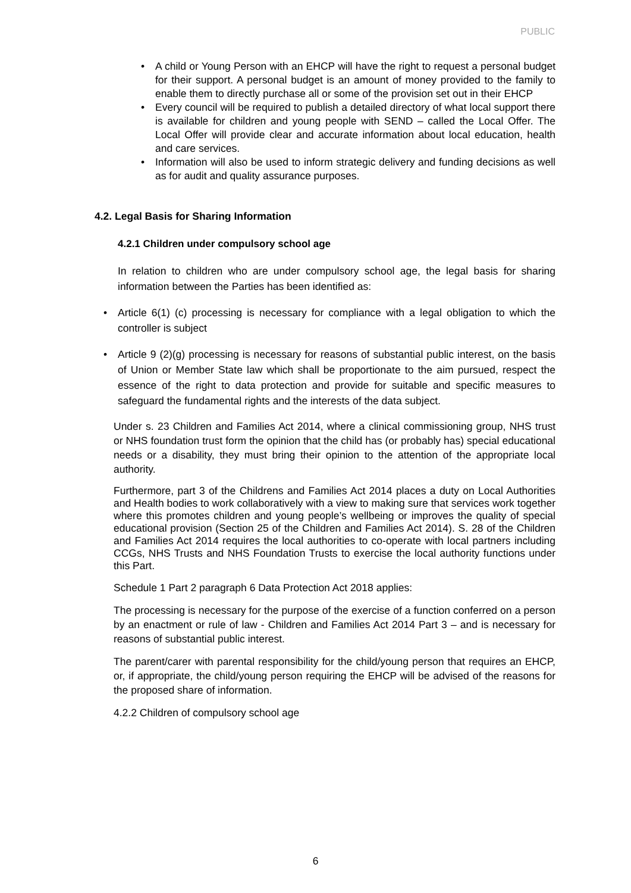PUBLIC
• A child or Young Person with an EHCP will have the right to request a personal budget for their support. A personal budget is an amount of money provided to the family to enable them to directly purchase all or some of the provision set out in their EHCP
• Every council will be required to publish a detailed directory of what local support there is available for children and young people with SEND – called the Local Offer. The Local Offer will provide clear and accurate information about local education, health and care services.
• Information will also be used to inform strategic delivery and funding decisions as well as for audit and quality assurance purposes.
4.2. Legal Basis for Sharing Information
4.2.1 Children under compulsory school age
In relation to children who are under compulsory school age, the legal basis for sharing information between the Parties has been identified as:
• Article 6(1) (c) processing is necessary for compliance with a legal obligation to which the controller is subject
• Article 9 (2)(g) processing is necessary for reasons of substantial public interest, on the basis of Union or Member State law which shall be proportionate to the aim pursued, respect the essence of the right to data protection and provide for suitable and specific measures to safeguard the fundamental rights and the interests of the data subject.
Under s. 23 Children and Families Act 2014, where a clinical commissioning group, NHS trust or NHS foundation trust form the opinion that the child has (or probably has) special educational needs or a disability, they must bring their opinion to the attention of the appropriate local authority.
Furthermore, part 3 of the Childrens and Families Act 2014 places a duty on Local Authorities and Health bodies to work collaboratively with a view to making sure that services work together where this promotes children and young people’s wellbeing or improves the quality of special educational provision (Section 25 of the Children and Families Act 2014). S. 28 of the Children and Families Act 2014 requires the local authorities to co-operate with local partners including CCGs, NHS Trusts and NHS Foundation Trusts to exercise the local authority functions under this Part.
Schedule 1 Part 2 paragraph 6 Data Protection Act 2018 applies:
The processing is necessary for the purpose of the exercise of a function conferred on a person by an enactment or rule of law - Children and Families Act 2014 Part 3 – and is necessary for reasons of substantial public interest.
The parent/carer with parental responsibility for the child/young person that requires an EHCP, or, if appropriate, the child/young person requiring the EHCP will be advised of the reasons for the proposed share of information.
4.2.2 Children of compulsory school age
6